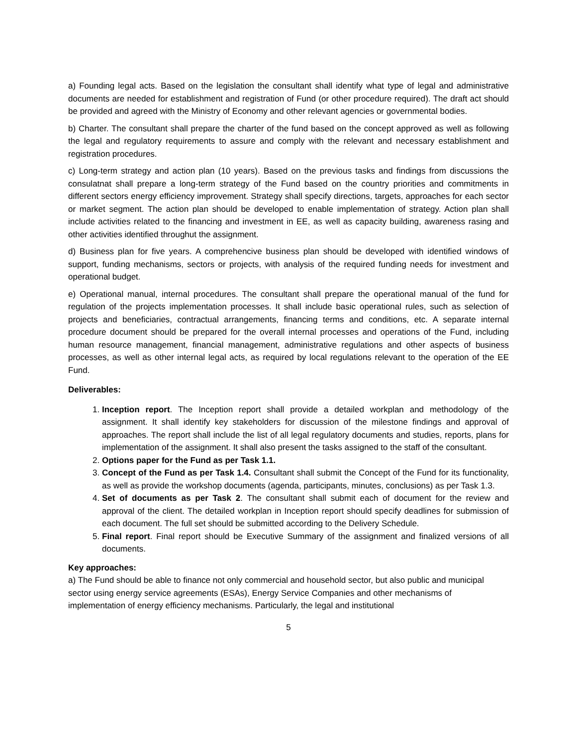a) Founding legal acts. Based on the legislation the consultant shall identify what type of legal and administrative documents are needed for establishment and registration of Fund (or other procedure required). The draft act should be provided and agreed with the Ministry of Economy and other relevant agencies or governmental bodies.
b) Charter. The consultant shall prepare the charter of the fund based on the concept approved as well as following the legal and regulatory requirements to assure and comply with the relevant and necessary establishment and registration procedures.
c) Long-term strategy and action plan (10 years). Based on the previous tasks and findings from discussions the consulatnat shall prepare a long-term strategy of the Fund based on the country priorities and commitments in different sectors energy efficiency improvement. Strategy shall specify directions, targets, approaches for each sector or market segment. The action plan should be developed to enable implementation of strategy. Action plan shall include activities related to the financing and investment in EE, as well as capacity building, awareness rasing and other activities identified throughut the assignment.
d) Business plan for five years. A comprehencive business plan should be developed with identified windows of support, funding mechanisms, sectors or projects, with analysis of the required funding needs for investment and operational budget.
e) Operational manual, internal procedures. The consultant shall prepare the operational manual of the fund for regulation of the projects implementation processes. It shall include basic operational rules, such as selection of projects and beneficiaries, contractual arrangements, financing terms and conditions, etc. A separate internal procedure document should be prepared for the overall internal processes and operations of the Fund, including human resource management, financial management, administrative regulations and other aspects of business processes, as well as other internal legal acts, as required by local regulations relevant to the operation of the EE Fund.
Deliverables:
1. Inception report. The Inception report shall provide a detailed workplan and methodology of the assignment. It shall identify key stakeholders for discussion of the milestone findings and approval of approaches. The report shall include the list of all legal regulatory documents and studies, reports, plans for implementation of the assignment. It shall also present the tasks assigned to the staff of the consultant.
2. Options paper for the Fund as per Task 1.1.
3. Concept of the Fund as per Task 1.4. Consultant shall submit the Concept of the Fund for its functionality, as well as provide the workshop documents (agenda, participants, minutes, conclusions) as per Task 1.3.
4. Set of documents as per Task 2. The consultant shall submit each of document for the review and approval of the client. The detailed workplan in Inception report should specify deadlines for submission of each document. The full set should be submitted according to the Delivery Schedule.
5. Final report. Final report should be Executive Summary of the assignment and finalized versions of all documents.
Key approaches:
a) The Fund should be able to finance not only commercial and household sector, but also public and municipal sector using energy service agreements (ESAs), Energy Service Companies and other mechanisms of implementation of energy efficiency mechanisms. Particularly, the legal and institutional
5